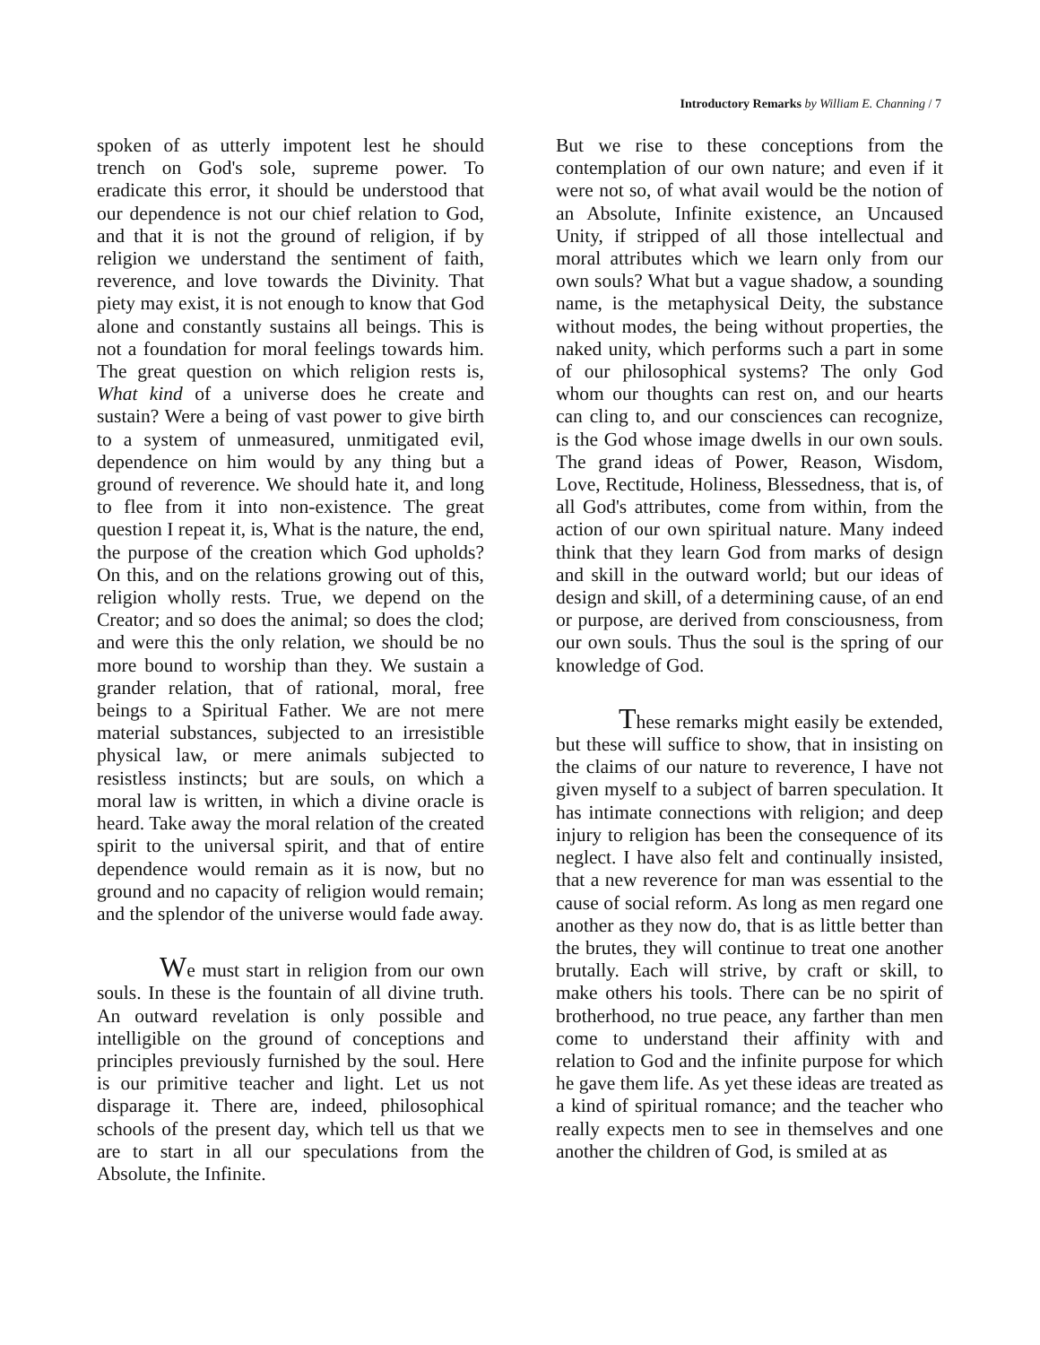Introductory Remarks by William E. Channing / 7
spoken of as utterly impotent lest he should trench on God's sole, supreme power. To eradicate this error, it should be understood that our dependence is not our chief relation to God, and that it is not the ground of religion, if by religion we understand the sentiment of faith, reverence, and love towards the Divinity. That piety may exist, it is not enough to know that God alone and constantly sustains all beings. This is not a foundation for moral feelings towards him. The great question on which religion rests is, What kind of a universe does he create and sustain? Were a being of vast power to give birth to a system of unmeasured, unmitigated evil, dependence on him would by any thing but a ground of reverence. We should hate it, and long to flee from it into non-existence. The great question I repeat it, is, What is the nature, the end, the purpose of the creation which God upholds? On this, and on the relations growing out of this, religion wholly rests. True, we depend on the Creator; and so does the animal; so does the clod; and were this the only relation, we should be no more bound to worship than they. We sustain a grander relation, that of rational, moral, free beings to a Spiritual Father. We are not mere material substances, subjected to an irresistible physical law, or mere animals subjected to resistless instincts; but are souls, on which a moral law is written, in which a divine oracle is heard. Take away the moral relation of the created spirit to the universal spirit, and that of entire dependence would remain as it is now, but no ground and no capacity of religion would remain; and the splendor of the universe would fade away.
We must start in religion from our own souls. In these is the fountain of all divine truth. An outward revelation is only possible and intelligible on the ground of conceptions and principles previously furnished by the soul. Here is our primitive teacher and light. Let us not disparage it. There are, indeed, philosophical schools of the present day, which tell us that we are to start in all our speculations from the Absolute, the Infinite.
But we rise to these conceptions from the contemplation of our own nature; and even if it were not so, of what avail would be the notion of an Absolute, Infinite existence, an Uncaused Unity, if stripped of all those intellectual and moral attributes which we learn only from our own souls? What but a vague shadow, a sounding name, is the metaphysical Deity, the substance without modes, the being without properties, the naked unity, which performs such a part in some of our philosophical systems? The only God whom our thoughts can rest on, and our hearts can cling to, and our consciences can recognize, is the God whose image dwells in our own souls. The grand ideas of Power, Reason, Wisdom, Love, Rectitude, Holiness, Blessedness, that is, of all God's attributes, come from within, from the action of our own spiritual nature. Many indeed think that they learn God from marks of design and skill in the outward world; but our ideas of design and skill, of a determining cause, of an end or purpose, are derived from consciousness, from our own souls. Thus the soul is the spring of our knowledge of God.
These remarks might easily be extended, but these will suffice to show, that in insisting on the claims of our nature to reverence, I have not given myself to a subject of barren speculation. It has intimate connections with religion; and deep injury to religion has been the consequence of its neglect. I have also felt and continually insisted, that a new reverence for man was essential to the cause of social reform. As long as men regard one another as they now do, that is as little better than the brutes, they will continue to treat one another brutally. Each will strive, by craft or skill, to make others his tools. There can be no spirit of brotherhood, no true peace, any farther than men come to understand their affinity with and relation to God and the infinite purpose for which he gave them life. As yet these ideas are treated as a kind of spiritual romance; and the teacher who really expects men to see in themselves and one another the children of God, is smiled at as